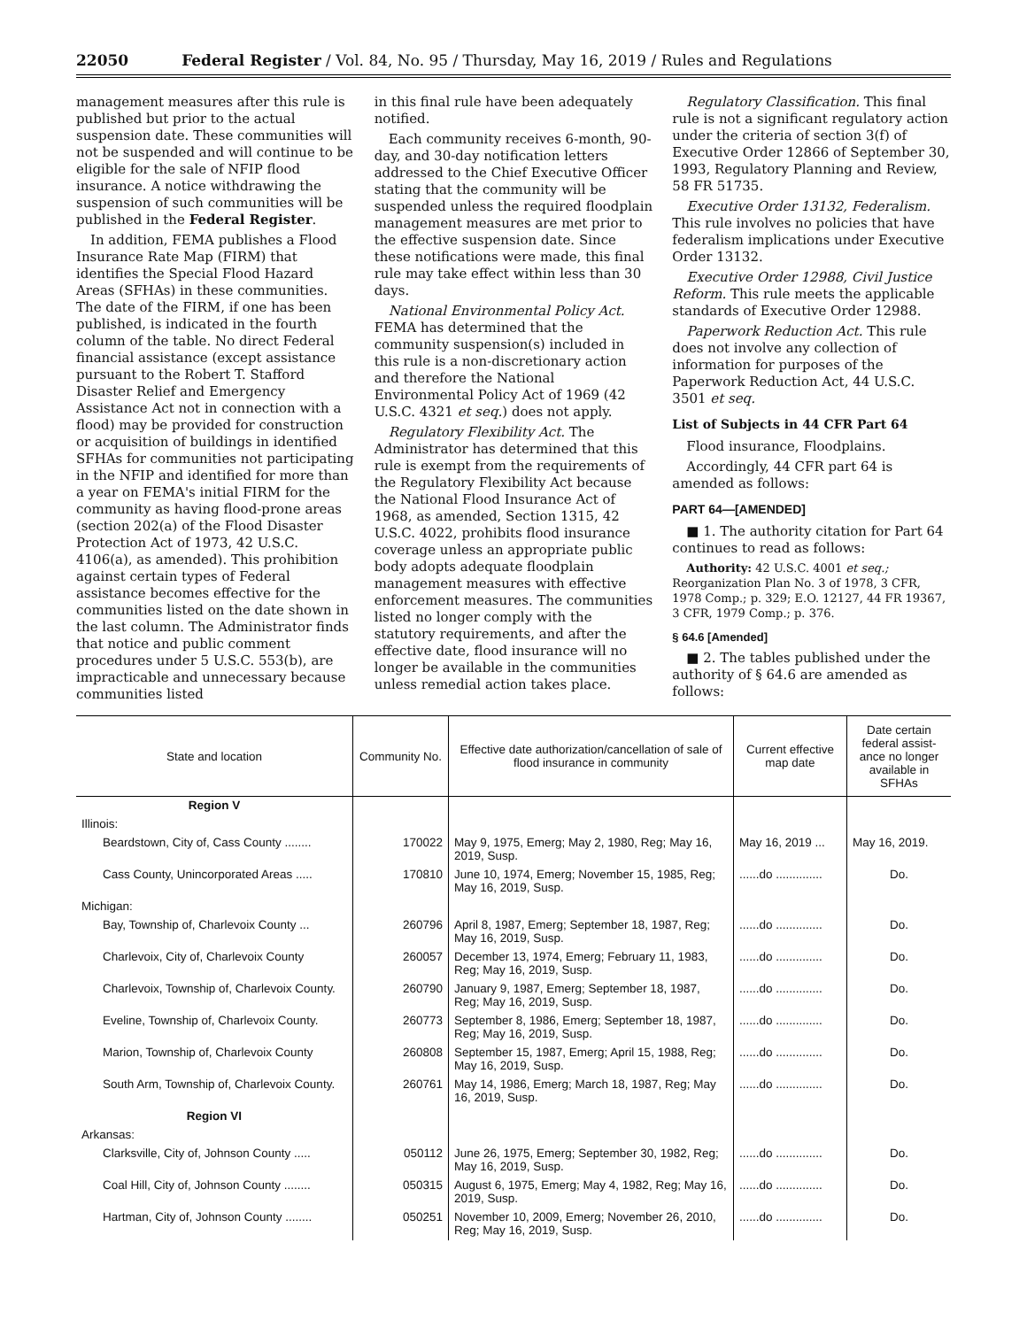22050 Federal Register / Vol. 84, No. 95 / Thursday, May 16, 2019 / Rules and Regulations
management measures after this rule is published but prior to the actual suspension date. These communities will not be suspended and will continue to be eligible for the sale of NFIP flood insurance. A notice withdrawing the suspension of such communities will be published in the Federal Register.
In addition, FEMA publishes a Flood Insurance Rate Map (FIRM) that identifies the Special Flood Hazard Areas (SFHAs) in these communities. The date of the FIRM, if one has been published, is indicated in the fourth column of the table. No direct Federal financial assistance (except assistance pursuant to the Robert T. Stafford Disaster Relief and Emergency Assistance Act not in connection with a flood) may be provided for construction or acquisition of buildings in identified SFHAs for communities not participating in the NFIP and identified for more than a year on FEMA's initial FIRM for the community as having flood-prone areas (section 202(a) of the Flood Disaster Protection Act of 1973, 42 U.S.C. 4106(a), as amended). This prohibition against certain types of Federal assistance becomes effective for the communities listed on the date shown in the last column. The Administrator finds that notice and public comment procedures under 5 U.S.C. 553(b), are impracticable and unnecessary because communities listed
in this final rule have been adequately notified.
Each community receives 6-month, 90-day, and 30-day notification letters addressed to the Chief Executive Officer stating that the community will be suspended unless the required floodplain management measures are met prior to the effective suspension date. Since these notifications were made, this final rule may take effect within less than 30 days.
National Environmental Policy Act. FEMA has determined that the community suspension(s) included in this rule is a non-discretionary action and therefore the National Environmental Policy Act of 1969 (42 U.S.C. 4321 et seq.) does not apply.
Regulatory Flexibility Act. The Administrator has determined that this rule is exempt from the requirements of the Regulatory Flexibility Act because the National Flood Insurance Act of 1968, as amended, Section 1315, 42 U.S.C. 4022, prohibits flood insurance coverage unless an appropriate public body adopts adequate floodplain management measures with effective enforcement measures. The communities listed no longer comply with the statutory requirements, and after the effective date, flood insurance will no longer be available in the communities unless remedial action takes place.
Regulatory Classification. This final rule is not a significant regulatory action under the criteria of section 3(f) of Executive Order 12866 of September 30, 1993, Regulatory Planning and Review, 58 FR 51735.
Executive Order 13132, Federalism. This rule involves no policies that have federalism implications under Executive Order 13132.
Executive Order 12988, Civil Justice Reform. This rule meets the applicable standards of Executive Order 12988.
Paperwork Reduction Act. This rule does not involve any collection of information for purposes of the Paperwork Reduction Act, 44 U.S.C. 3501 et seq.
List of Subjects in 44 CFR Part 64
Flood insurance, Floodplains.
Accordingly, 44 CFR part 64 is amended as follows:
PART 64—[AMENDED]
■ 1. The authority citation for Part 64 continues to read as follows:
Authority: 42 U.S.C. 4001 et seq.; Reorganization Plan No. 3 of 1978, 3 CFR, 1978 Comp.; p. 329; E.O. 12127, 44 FR 19367, 3 CFR, 1979 Comp.; p. 376.
§ 64.6 [Amended]
■ 2. The tables published under the authority of § 64.6 are amended as follows:
| State and location | Community No. | Effective date authorization/cancellation of sale of flood insurance in community | Current effective map date | Date certain federal assist- ance no longer available in SFHAs |
| --- | --- | --- | --- | --- |
| Region V | | | | |
| Illinois: | | | | |
| Beardstown, City of, Cass County ........ | 170022 | May 9, 1975, Emerg; May 2, 1980, Reg; May 16, 2019, Susp. | May 16, 2019 ... | May 16, 2019. |
| Cass County, Unincorporated Areas ..... | 170810 | June 10, 1974, Emerg; November 15, 1985, Reg; May 16, 2019, Susp. | ......do .............. | Do. |
| Michigan: | | | | |
| Bay, Township of, Charlevoix County ... | 260796 | April 8, 1987, Emerg; September 18, 1987, Reg; May 16, 2019, Susp. | ......do .............. | Do. |
| Charlevoix, City of, Charlevoix County | 260057 | December 13, 1974, Emerg; February 11, 1983, Reg; May 16, 2019, Susp. | ......do .............. | Do. |
| Charlevoix, Township of, Charlevoix County. | 260790 | January 9, 1987, Emerg; September 18, 1987, Reg; May 16, 2019, Susp. | ......do .............. | Do. |
| Eveline, Township of, Charlevoix County. | 260773 | September 8, 1986, Emerg; September 18, 1987, Reg; May 16, 2019, Susp. | ......do .............. | Do. |
| Marion, Township of, Charlevoix County | 260808 | September 15, 1987, Emerg; April 15, 1988, Reg; May 16, 2019, Susp. | ......do .............. | Do. |
| South Arm, Township of, Charlevoix County. | 260761 | May 14, 1986, Emerg; March 18, 1987, Reg; May 16, 2019, Susp. | ......do .............. | Do. |
| Region VI | | | | |
| Arkansas: | | | | |
| Clarksville, City of, Johnson County ..... | 050112 | June 26, 1975, Emerg; September 30, 1982, Reg; May 16, 2019, Susp. | ......do .............. | Do. |
| Coal Hill, City of, Johnson County ........ | 050315 | August 6, 1975, Emerg; May 4, 1982, Reg; May 16, 2019, Susp. | ......do .............. | Do. |
| Hartman, City of, Johnson County ........ | 050251 | November 10, 2009, Emerg; November 26, 2010, Reg; May 16, 2019, Susp. | ......do .............. | Do. |